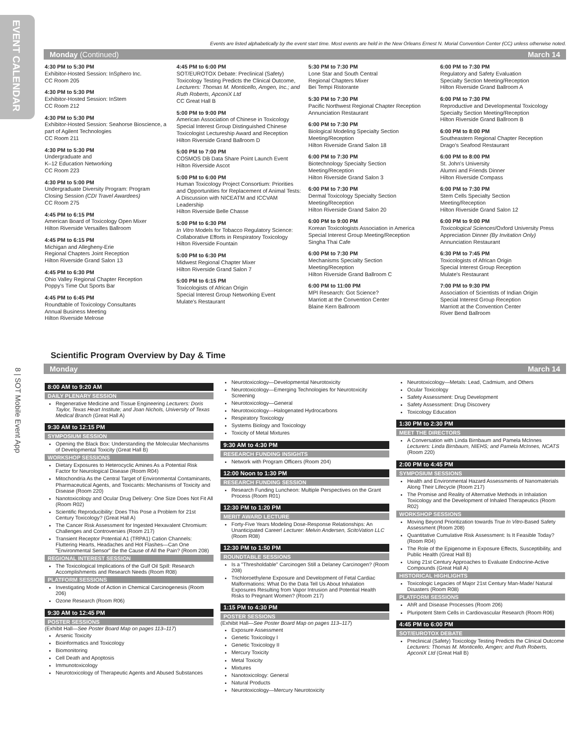EVENT CALENDAR
8 | SOT Mobile Event App
Events are listed alphabetically by the event start time. Most events are held in the New Orleans Ernest N. Morial Convention Center (CC) unless otherwise noted.
Monday (Continued) March 14
4:30 PM to 5:30 PM
Exhibitor-Hosted Session: InSphero Inc.
CC Room 205
4:30 PM to 5:30 PM
Exhibitor-Hosted Session: InStem
CC Room 212
4:30 PM to 5:30 PM
Exhibitor-Hosted Session: Seahorse Bioscience, a part of Agilent Technologies
CC Room 211
4:30 PM to 5:30 PM
Undergraduate and
K–12 Education Networking
CC Room 223
4:30 PM to 5:00 PM
Undergraduate Diversity Program: Program Closing Session (CDI Travel Awardees)
CC Room 275
4:45 PM to 6:15 PM
American Board of Toxicology Open Mixer
Hilton Riverside Versailles Ballroom
4:45 PM to 6:15 PM
Michigan and Allegheny-Erie
Regional Chapters Joint Reception
Hilton Riverside Grand Salon 13
4:45 PM to 6:30 PM
Ohio Valley Regional Chapter Reception
Poppy's Time Out Sports Bar
4:45 PM to 6:45 PM
Roundtable of Toxicology Consultants
Annual Business Meeting
Hilton Riverside Melrose
4:45 PM to 6:00 PM
SOT/EUROTOX Debate: Preclinical (Safety) Toxicology Testing Predicts the Clinical Outcome, Lecturers: Thomas M. Monticello, Amgen, Inc.; and Ruth Roberts, ApconiX Ltd
CC Great Hall B
5:00 PM to 9:00 PM
American Association of Chinese in Toxicology Special Interest Group Distinguished Chinese Toxicologist Lectureship Award and Reception
Hilton Riverside Grand Ballroom D
5:00 PM to 7:00 PM
COSMOS DB Data Share Point Launch Event
Hilton Riverside Ascot
5:00 PM to 6:00 PM
Human Toxicology Project Consortium: Priorities and Opportunities for Replacement of Animal Tests: A Discussion with NICEATM and ICCVAM Leadership
Hilton Riverside Belle Chasse
5:00 PM to 6:30 PM
In Vitro Models for Tobacco Regulatory Science: Collaborative Efforts in Respiratory Toxicology
Hilton Riverside Fountain
5:00 PM to 6:30 PM
Midwest Regional Chapter Mixer
Hilton Riverside Grand Salon 7
5:00 PM to 6:15 PM
Toxicologists of African Origin
Special Interest Group Networking Event
Mulate's Restaurant
5:30 PM to 7:30 PM
Lone Star and South Central
Regional Chapters Mixer
Bei Tempi Ristorante
5:30 PM to 7:30 PM
Pacific Northwest Regional Chapter Reception
Annunciation Restaurant
6:00 PM to 7:30 PM
Biological Modeling Specialty Section
Meeting/Reception
Hilton Riverside Grand Salon 18
6:00 PM to 7:30 PM
Biotechnology Specialty Section
Meeting/Reception
Hilton Riverside Grand Salon 3
6:00 PM to 7:30 PM
Dermal Toxicology Specialty Section
Meeting/Reception
Hilton Riverside Grand Salon 20
6:00 PM to 9:00 PM
Korean Toxicologists Association in America Special Interest Group Meeting/Reception
Singha Thai Cafe
6:00 PM to 7:30 PM
Mechanisms Specialty Section
Meeting/Reception
Hilton Riverside Grand Ballroom C
6:00 PM to 11:00 PM
MPI Research: Got Science?
Marriott at the Convention Center
Blaine Kern Ballroom
6:00 PM to 7:30 PM
Regulatory and Safety Evaluation
Specialty Section Meeting/Reception
Hilton Riverside Grand Ballroom A
6:00 PM to 7:30 PM
Reproductive and Developmental Toxicology Specialty Section Meeting/Reception
Hilton Riverside Grand Ballroom B
6:00 PM to 8:00 PM
Southeastern Regional Chapter Reception
Drago's Seafood Restaurant
6:00 PM to 8:00 PM
St. John's University
Alumni and Friends Dinner
Hilton Riverside Compass
6:00 PM to 7:30 PM
Stem Cells Specialty Section
Meeting/Reception
Hilton Riverside Grand Salon 12
6:00 PM to 9:00 PM
Toxicological Sciences/Oxford University Press Appreciation Dinner (By Invitation Only)
Annunciation Restaurant
6:30 PM to 7:45 PM
Toxicologists of African Origin
Special Interest Group Reception
Mulate's Restaurant
7:00 PM to 9:30 PM
Association of Scientists of Indian Origin
Special Interest Group Reception
Marriott at the Convention Center
River Bend Ballroom
Scientific Program Overview by Day & Time
Monday March 14
8:00 AM to 9:20 AM
DAILY PLENARY SESSION
Regenerative Medicine and Tissue Engineering Lecturers: Doris Taylor, Texas Heart Institute; and Joan Nichols, University of Texas Medical Branch (Great Hall A)
9:30 AM to 12:15 PM
SYMPOSIUM SESSION
Opening the Black Box: Understanding the Molecular Mechanisms of Developmental Toxicity (Great Hall B)
WORKSHOP SESSIONS
Dietary Exposures to Heterocyclic Amines As a Potential Risk Factor for Neurological Disease (Room R04)
Mitochondria As the Central Target of Environmental Contaminants, Pharmaceutical Agents, and Toxicants: Mechanisms of Toxicity and Disease (Room 220)
Nanotoxicology and Ocular Drug Delivery: One Size Does Not Fit All (Room R02)
Scientific Reproducibility: Does This Pose a Problem for 21st Century Toxicology? (Great Hall A)
The Cancer Risk Assessment for Ingested Hexavalent Chromium: Challenges and Controversies (Room 217)
Transient Receptor Potential A1 (TRPA1) Cation Channels: Fluttering Hearts, Headaches and Hot Flashes—Can One "Environmental Sensor" Be the Cause of All the Pain? (Room 208)
REGIONAL INTEREST SESSION
The Toxicological Implications of the Gulf Oil Spill: Research Accomplishments and Research Needs (Room R08)
PLATFORM SESSIONS
Investigating Mode of Action in Chemical Carcinogenesis (Room 206)
Ozone Research (Room R06)
9:30 AM to 12:45 PM
POSTER SESSIONS
(Exhibit Hall—See Poster Board Map on pages 113–117)
Arsenic Toxicity
Bioinformatics and Toxicology
Biomonitoring
Cell Death and Apoptosis
Immunotoxicology
Neurotoxicology of Therapeutic Agents and Abused Substances
Neurotoxicology—Developmental Neurotoxicity
Neurotoxicology—Emerging Technologies for Neurotoxicity Screening
Neurotoxicology—General
Neurotoxicology—Halogenated Hydrocarbons
Respiratory Toxicology
Systems Biology and Toxicology
Toxicity of Metal Mixtures
9:30 AM to 4:30 PM
RESEARCH FUNDING INSIGHTS
Network with Program Officers (Room 204)
12:00 Noon to 1:30 PM
RESEARCH FUNDING SESSION
Research Funding Luncheon: Multiple Perspectives on the Grant Process (Room R01)
12:30 PM to 1:20 PM
MERIT AWARD LECTURE
Forty-Five Years Modeling Dose-Response Relationships: An Unanticipated Career! Lecturer: Melvin Andersen, ScitoVation LLC (Room R08)
12:30 PM to 1:50 PM
ROUNDTABLE SESSIONS
Is a "Thresholdable" Carcinogen Still a Delaney Carcinogen? (Room 208)
Trichloroethylene Exposure and Development of Fetal Cardiac Malformations: What Do the Data Tell Us About Inhalation Exposures Resulting from Vapor Intrusion and Potential Health Risks to Pregnant Women? (Room 217)
1:15 PM to 4:30 PM
POSTER SESSIONS
(Exhibit Hall—See Poster Board Map on pages 113–117)
Exposure Assessment
Genetic Toxicology I
Genetic Toxicology II
Mercury Toxicity
Metal Toxicity
Mixtures
Nanotoxicology: General
Natural Products
Neurotoxicology—Mercury Neurotoxicity
Neurotoxicology—Metals: Lead, Cadmium, and Others
Ocular Toxicology
Safety Assessment: Drug Development
Safety Assessment: Drug Discovery
Toxicology Education
1:30 PM to 2:30 PM
MEET THE DIRECTORS
A Conversation with Linda Birnbaum and Pamela McInnes Lecturers: Linda Birnbaum, NIEHS; and Pamela McInnes, NCATS (Room 220)
2:00 PM to 4:45 PM
SYMPOSIUM SESSIONS
Health and Environmental Hazard Assessments of Nanomaterials Along Their Lifecycle (Room 217)
The Promise and Reality of Alternative Methods in Inhalation Toxicology and the Development of Inhaled Therapeutics (Room R02)
WORKSHOP SESSIONS
Moving Beyond Prioritization towards True In Vitro-Based Safety Assessment (Room 208)
Quantitative Cumulative Risk Assessment: Is It Feasible Today? (Room R04)
The Role of the Epigenome in Exposure Effects, Susceptibility, and Public Health (Great Hall B)
Using 21st Century Approaches to Evaluate Endocrine-Active Compounds (Great Hall A)
HISTORICAL HIGHLIGHTS
Toxicologic Legacies of Major 21st Century Man-Made/ Natural Disasters (Room R08)
PLATFORM SESSIONS
AhR and Disease Processes (Room 206)
Pluripotent Stem Cells in Cardiovascular Research (Room R06)
4:45 PM to 6:00 PM
SOT/EUROTOX DEBATE
Preclinical (Safety) Toxicology Testing Predicts the Clinical Outcome Lecturers: Thomas M. Monticello, Amgen; and Ruth Roberts, ApconiX Ltd (Great Hall B)